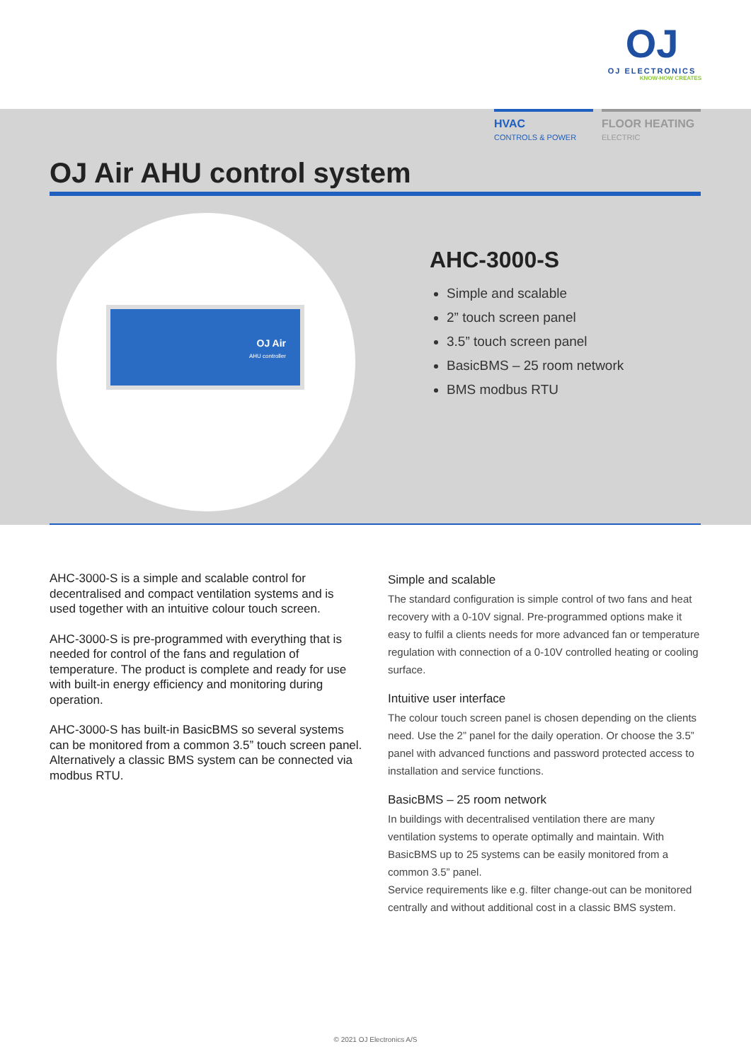OJ
OJ ELECTRONICS
KNOW-HOW CREATES
HVAC
CONTROLS & POWER
FLOOR HEATING
ELECTRIC
OJ Air AHU control system
OJ Air
AHU controller
AHC-3000-S
Simple and scalable
2” touch screen panel
3.5” touch screen panel
BasicBMS – 25 room network
BMS modbus RTU
AHC-3000-S is a simple and scalable control for decentralised and compact ventilation systems and is used together with an intuitive colour touch screen.
AHC-3000-S is pre-programmed with everything that is needed for control of the fans and regulation of temperature. The product is complete and ready for use with built-in energy efficiency and monitoring during operation.
AHC-3000-S has built-in BasicBMS so several systems can be monitored from a common 3.5” touch screen panel.
Alternatively a classic BMS system can be connected via modbus RTU.
Simple and scalable
The standard configuration is simple control of two fans and heat recovery with a 0-10V signal. Pre-programmed options make it easy to fulfil a clients needs for more advanced fan or temperature regulation with connection of a 0-10V controlled heating or cooling surface.
Intuitive user interface
The colour touch screen panel is chosen depending on the clients need. Use the 2” panel for the daily operation. Or choose the 3.5” panel with advanced functions and password protected access to installation and service functions.
BasicBMS – 25 room network
In buildings with decentralised ventilation there are many ventilation systems to operate optimally and maintain. With BasicBMS up to 25 systems can be easily monitored from a common 3.5” panel.
Service requirements like e.g. filter change-out can be monitored centrally and without additional cost in a classic BMS system.
© 2021 OJ Electronics A/S